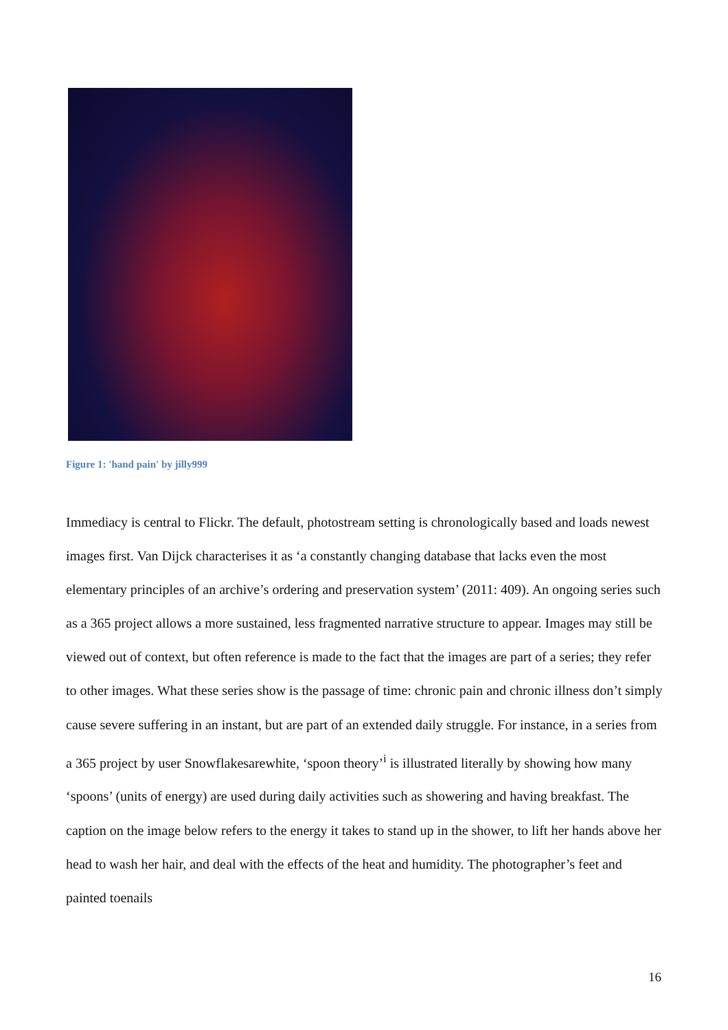Figure 1: 'hand pain' by jilly999
Immediacy is central to Flickr. The default, photostream setting is chronologically based and loads newest images first. Van Dijck characterises it as ‘a constantly changing database that lacks even the most elementary principles of an archive’s ordering and preservation system’ (2011: 409). An ongoing series such as a 365 project allows a more sustained, less fragmented narrative structure to appear. Images may still be viewed out of context, but often reference is made to the fact that the images are part of a series; they refer to other images. What these series show is the passage of time: chronic pain and chronic illness don’t simply cause severe suffering in an instant, but are part of an extended daily struggle. For instance, in a series from a 365 project by user Snowflakesarewhite, ‘spoon theory’<sup>i</sup> is illustrated literally by showing how many ‘spoons’ (units of energy) are used during daily activities such as showering and having breakfast. The caption on the image below refers to the energy it takes to stand up in the shower, to lift her hands above her head to wash her hair, and deal with the effects of the heat and humidity. The photographer’s feet and painted toenails
16